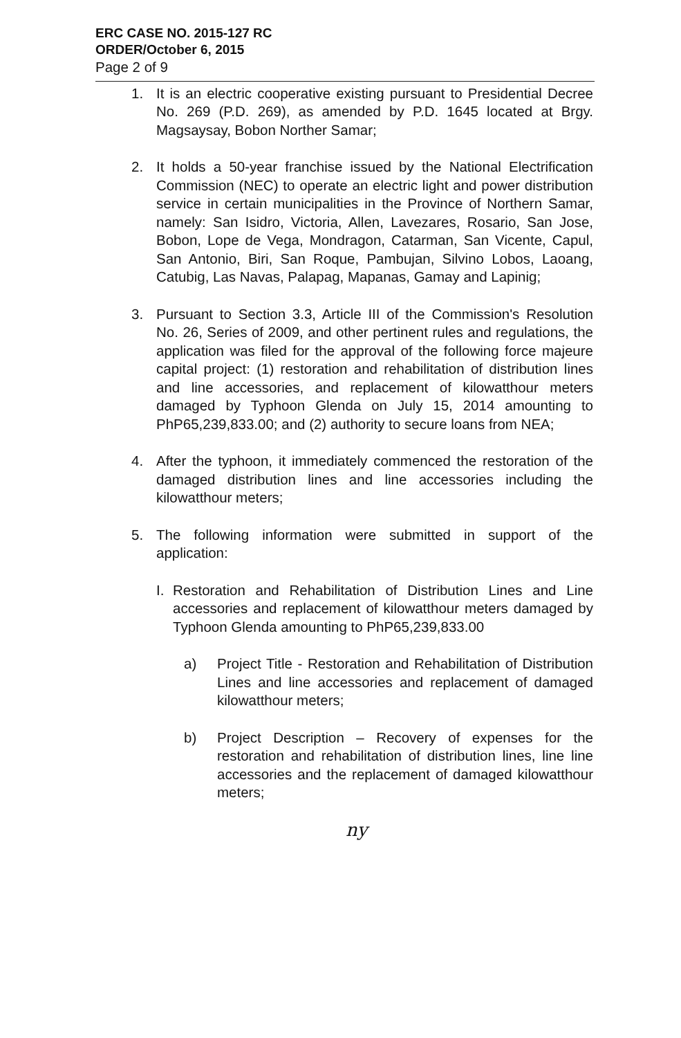ERC CASE NO. 2015-127 RC
ORDER/October 6, 2015
Page 2 of 9
1. It is an electric cooperative existing pursuant to Presidential Decree No. 269 (P.D. 269), as amended by P.D. 1645 located at Brgy. Magsaysay, Bobon Norther Samar;
2. It holds a 50-year franchise issued by the National Electrification Commission (NEC) to operate an electric light and power distribution service in certain municipalities in the Province of Northern Samar, namely: San Isidro, Victoria, Allen, Lavezares, Rosario, San Jose, Bobon, Lope de Vega, Mondragon, Catarman, San Vicente, Capul, San Antonio, Biri, San Roque, Pambujan, Silvino Lobos, Laoang, Catubig, Las Navas, Palapag, Mapanas, Gamay and Lapinig;
3. Pursuant to Section 3.3, Article III of the Commission's Resolution No. 26, Series of 2009, and other pertinent rules and regulations, the application was filed for the approval of the following force majeure capital project: (1) restoration and rehabilitation of distribution lines and line accessories, and replacement of kilowatthour meters damaged by Typhoon Glenda on July 15, 2014 amounting to PhP65,239,833.00; and (2) authority to secure loans from NEA;
4. After the typhoon, it immediately commenced the restoration of the damaged distribution lines and line accessories including the kilowatthour meters;
5. The following information were submitted in support of the application:
I. Restoration and Rehabilitation of Distribution Lines and Line accessories and replacement of kilowatthour meters damaged by Typhoon Glenda amounting to PhP65,239,833.00
a) Project Title - Restoration and Rehabilitation of Distribution Lines and line accessories and replacement of damaged kilowatthour meters;
b) Project Description – Recovery of expenses for the restoration and rehabilitation of distribution lines, line line accessories and the replacement of damaged kilowatthour meters;
ny